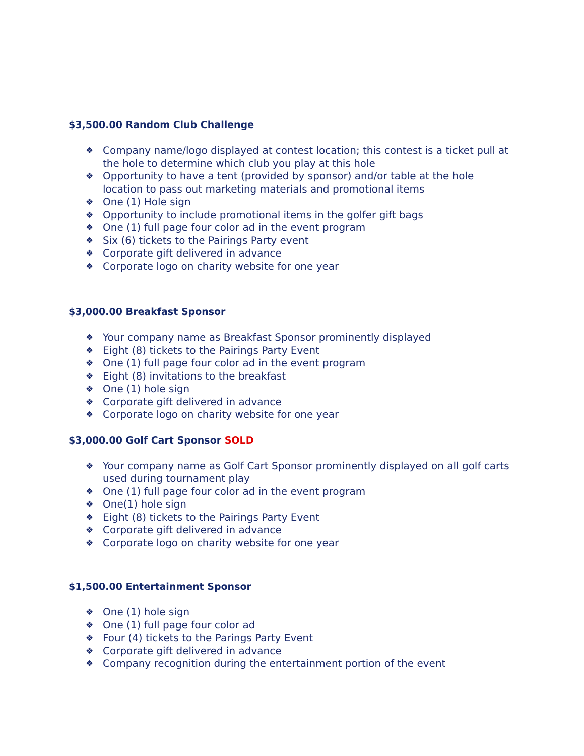$3,500.00 Random Club Challenge
❖ Company name/logo displayed at contest location; this contest is a ticket pull at the hole to determine which club you play at this hole
❖ Opportunity to have a tent (provided by sponsor) and/or table at the hole location to pass out marketing materials and promotional items
❖ One (1) Hole sign
❖ Opportunity to include promotional items in the golfer gift bags
❖ One (1) full page four color ad in the event program
❖ Six (6) tickets to the Pairings Party event
❖ Corporate gift delivered in advance
❖ Corporate logo on charity website for one year
$3,000.00 Breakfast Sponsor
❖ Your company name as Breakfast Sponsor prominently displayed
❖ Eight (8) tickets to the Pairings Party Event
❖ One (1) full page four color ad in the event program
❖ Eight (8) invitations to the breakfast
❖ One (1) hole sign
❖ Corporate gift delivered in advance
❖ Corporate logo on charity website for one year
$3,000.00 Golf Cart Sponsor SOLD
❖ Your company name as Golf Cart Sponsor prominently displayed on all golf carts used during tournament play
❖ One (1) full page four color ad in the event program
❖ One(1) hole sign
❖ Eight (8) tickets to the Pairings Party Event
❖ Corporate gift delivered in advance
❖ Corporate logo on charity website for one year
$1,500.00 Entertainment Sponsor
❖ One (1) hole sign
❖ One (1) full page four color ad
❖ Four (4) tickets to the Parings Party Event
❖ Corporate gift delivered in advance
❖ Company recognition during the entertainment portion of the event